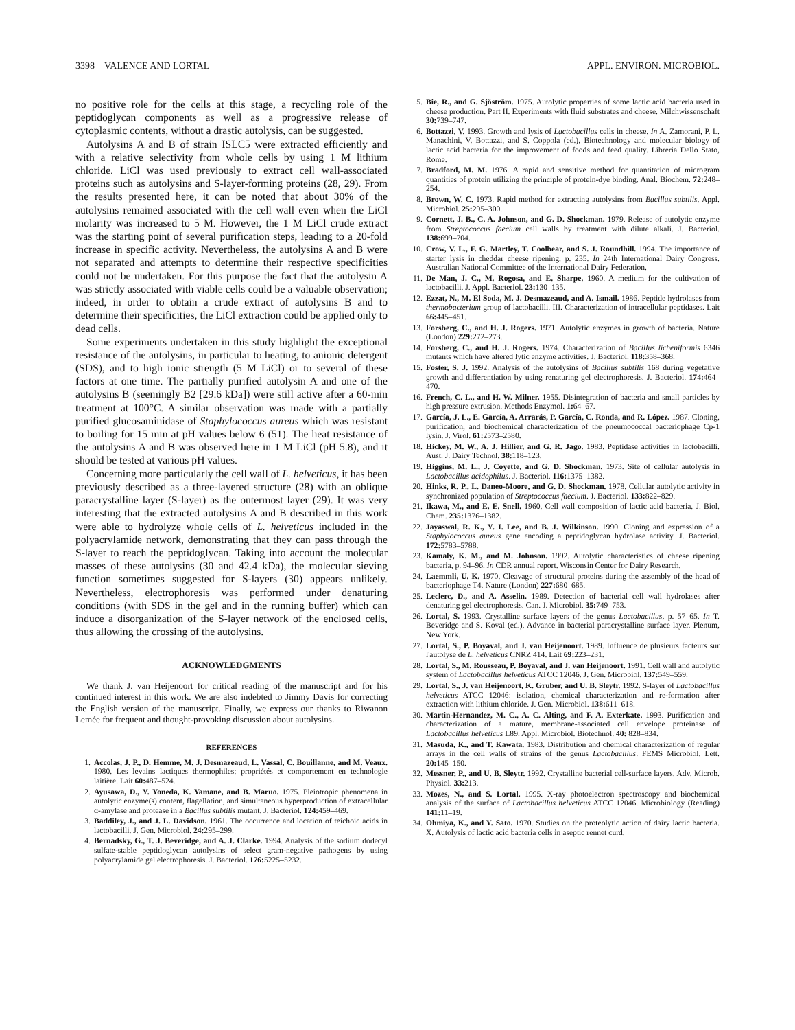3398 VALENCE AND LORTAL APPL. ENVIRON. MICROBIOL.
no positive role for the cells at this stage, a recycling role of the peptidoglycan components as well as a progressive release of cytoplasmic contents, without a drastic autolysis, can be suggested.
Autolysins A and B of strain ISLC5 were extracted efficiently and with a relative selectivity from whole cells by using 1 M lithium chloride. LiCl was used previously to extract cell wall-associated proteins such as autolysins and S-layer-forming proteins (28, 29). From the results presented here, it can be noted that about 30% of the autolysins remained associated with the cell wall even when the LiCl molarity was increased to 5 M. However, the 1 M LiCl crude extract was the starting point of several purification steps, leading to a 20-fold increase in specific activity. Nevertheless, the autolysins A and B were not separated and attempts to determine their respective specificities could not be undertaken. For this purpose the fact that the autolysin A was strictly associated with viable cells could be a valuable observation; indeed, in order to obtain a crude extract of autolysins B and to determine their specificities, the LiCl extraction could be applied only to dead cells.
Some experiments undertaken in this study highlight the exceptional resistance of the autolysins, in particular to heating, to anionic detergent (SDS), and to high ionic strength (5 M LiCl) or to several of these factors at one time. The partially purified autolysin A and one of the autolysins B (seemingly B2 [29.6 kDa]) were still active after a 60-min treatment at 100°C. A similar observation was made with a partially purified glucosaminidase of Staphylococcus aureus which was resistant to boiling for 15 min at pH values below 6 (51). The heat resistance of the autolysins A and B was observed here in 1 M LiCl (pH 5.8), and it should be tested at various pH values.
Concerning more particularly the cell wall of L. helveticus, it has been previously described as a three-layered structure (28) with an oblique paracrystalline layer (S-layer) as the outermost layer (29). It was very interesting that the extracted autolysins A and B described in this work were able to hydrolyze whole cells of L. helveticus included in the polyacrylamide network, demonstrating that they can pass through the S-layer to reach the peptidoglycan. Taking into account the molecular masses of these autolysins (30 and 42.4 kDa), the molecular sieving function sometimes suggested for S-layers (30) appears unlikely. Nevertheless, electrophoresis was performed under denaturing conditions (with SDS in the gel and in the running buffer) which can induce a disorganization of the S-layer network of the enclosed cells, thus allowing the crossing of the autolysins.
ACKNOWLEDGMENTS
We thank J. van Heijenoort for critical reading of the manuscript and for his continued interest in this work. We are also indebted to Jimmy Davis for correcting the English version of the manuscript. Finally, we express our thanks to Riwanon Lemée for frequent and thought-provoking discussion about autolysins.
REFERENCES
1. Accolas, J. P., D. Hemme, M. J. Desmazeaud, L. Vassal, C. Bouillanne, and M. Veaux. 1980. Les levains lactiques thermophiles: propriétés et comportement en technologie laitière. Lait 60: 487–524.
2. Ayusawa, D., Y. Yoneda, K. Yamane, and B. Maruo. 1975. Pleiotropic phenomena in autolytic enzyme(s) content, flagellation, and simultaneous hyperproduction of extracellular α-amylase and protease in a Bacillus subtilis mutant. J. Bacteriol. 124: 459–469.
3. Baddiley, J., and J. L. Davidson. 1961. The occurrence and location of teichoic acids in lactobacilli. J. Gen. Microbiol. 24: 295–299.
4. Bernadsky, G., T. J. Beveridge, and A. J. Clarke. 1994. Analysis of the sodium dodecyl sulfate-stable peptidoglycan autolysins of select gram-negative pathogens by using polyacrylamide gel electrophoresis. J. Bacteriol. 176: 5225–5232.
5. Bie, R., and G. Sjöström. 1975. Autolytic properties of some lactic acid bacteria used in cheese production. Part II. Experiments with fluid substrates and cheese. Milchwissenschaft 30: 739–747.
6. Bottazzi, V. 1993. Growth and lysis of Lactobacillus cells in cheese. In A. Zamorani, P. L. Manachini, V. Bottazzi, and S. Coppola (ed.), Biotechnology and molecular biology of lactic acid bacteria for the improvement of foods and feed quality. Libreria Dello Stato, Rome.
7. Bradford, M. M. 1976. A rapid and sensitive method for quantitation of microgram quantities of protein utilizing the principle of protein-dye binding. Anal. Biochem. 72: 248–254.
8. Brown, W. C. 1973. Rapid method for extracting autolysins from Bacillus subtilis. Appl. Microbiol. 25: 295–300.
9. Cornett, J. B., C. A. Johnson, and G. D. Shockman. 1979. Release of autolytic enzyme from Streptococcus faecium cell walls by treatment with dilute alkali. J. Bacteriol. 138: 699–704.
10. Crow, V. L., F. G. Martley, T. Coolbear, and S. J. Roundhill. 1994. The importance of starter lysis in cheddar cheese ripening, p. 235. In 24th International Dairy Congress. Australian National Committee of the International Dairy Federation.
11. De Man, J. C., M. Rogosa, and E. Sharpe. 1960. A medium for the cultivation of lactobacilli. J. Appl. Bacteriol. 23: 130–135.
12. Ezzat, N., M. El Soda, M. J. Desmazeaud, and A. Ismail. 1986. Peptide hydrolases from thermobacterium group of lactobacilli. III. Characterization of intracellular peptidases. Lait 66: 445–451.
13. Forsberg, C., and H. J. Rogers. 1971. Autolytic enzymes in growth of bacteria. Nature (London) 229: 272–273.
14. Forsberg, C., and H. J. Rogers. 1974. Characterization of Bacillus licheniformis 6346 mutants which have altered lytic enzyme activities. J. Bacteriol. 118: 358–368.
15. Foster, S. J. 1992. Analysis of the autolysins of Bacillus subtilis 168 during vegetative growth and differentiation by using renaturing gel electrophoresis. J. Bacteriol. 174: 464–470.
16. French, C. L., and H. W. Milner. 1955. Disintegration of bacteria and small particles by high pressure extrusion. Methods Enzymol. 1: 64–67.
17. García, J. L., E. García, A. Arrarás, P. García, C. Ronda, and R. López. 1987. Cloning, purification, and biochemical characterization of the pneumococcal bacteriophage Cp-1 lysin. J. Virol. 61: 2573–2580.
18. Hickey, M. W., A. J. Hillier, and G. R. Jago. 1983. Peptidase activities in lactobacilli. Aust. J. Dairy Technol. 38: 118–123.
19. Higgins, M. L., J. Coyette, and G. D. Shockman. 1973. Site of cellular autolysis in Lactobacillus acidophilus. J. Bacteriol. 116: 1375–1382.
20. Hinks, R. P., L. Daneo-Moore, and G. D. Shockman. 1978. Cellular autolytic activity in synchronized population of Streptococcus faecium. J. Bacteriol. 133: 822–829.
21. Ikawa, M., and E. E. Snell. 1960. Cell wall composition of lactic acid bacteria. J. Biol. Chem. 235: 1376–1382.
22. Jayaswal, R. K., Y. I. Lee, and B. J. Wilkinson. 1990. Cloning and expression of a Staphylococcus aureus gene encoding a peptidoglycan hydrolase activity. J. Bacteriol. 172: 5783–5788.
23. Kamaly, K. M., and M. Johnson. 1992. Autolytic characteristics of cheese ripening bacteria, p. 94–96. In CDR annual report. Wisconsin Center for Dairy Research.
24. Laemmli, U. K. 1970. Cleavage of structural proteins during the assembly of the head of bacteriophage T4. Nature (London) 227: 680–685.
25. Leclerc, D., and A. Asselin. 1989. Detection of bacterial cell wall hydrolases after denaturing gel electrophoresis. Can. J. Microbiol. 35: 749–753.
26. Lortal, S. 1993. Crystalline surface layers of the genus Lactobacillus, p. 57–65. In T. Beveridge and S. Koval (ed.), Advance in bacterial paracrystalline surface layer. Plenum, New York.
27. Lortal, S., P. Boyaval, and J. van Heijenoort. 1989. Influence de plusieurs facteurs sur l'autolyse de L. helveticus CNRZ 414. Lait 69: 223–231.
28. Lortal, S., M. Rousseau, P. Boyaval, and J. van Heijenoort. 1991. Cell wall and autolytic system of Lactobacillus helveticus ATCC 12046. J. Gen. Microbiol. 137: 549–559.
29. Lortal, S., J. van Heijenoort, K. Gruber, and U. B. Sleytr. 1992. S-layer of Lactobacillus helveticus ATCC 12046: isolation, chemical characterization and re-formation after extraction with lithium chloride. J. Gen. Microbiol. 138: 611–618.
30. Martin-Hernandez, M. C., A. C. Alting, and F. A. Exterkate. 1993. Purification and characterization of a mature, membrane-associated cell envelope proteinase of Lactobacillus helveticus L89. Appl. Microbiol. Biotechnol. 40: 828–834.
31. Masuda, K., and T. Kawata. 1983. Distribution and chemical characterization of regular arrays in the cell walls of strains of the genus Lactobacillus. FEMS Microbiol. Lett. 20: 145–150.
32. Messner, P., and U. B. Sleytr. 1992. Crystalline bacterial cell-surface layers. Adv. Microb. Physiol. 33: 213.
33. Mozes, N., and S. Lortal. 1995. X-ray photoelectron spectroscopy and biochemical analysis of the surface of Lactobacillus helveticus ATCC 12046. Microbiology (Reading) 141: 11–19.
34. Ohmiya, K., and Y. Sato. 1970. Studies on the proteolytic action of dairy lactic bacteria. X. Autolysis of lactic acid bacteria cells in aseptic rennet curd.